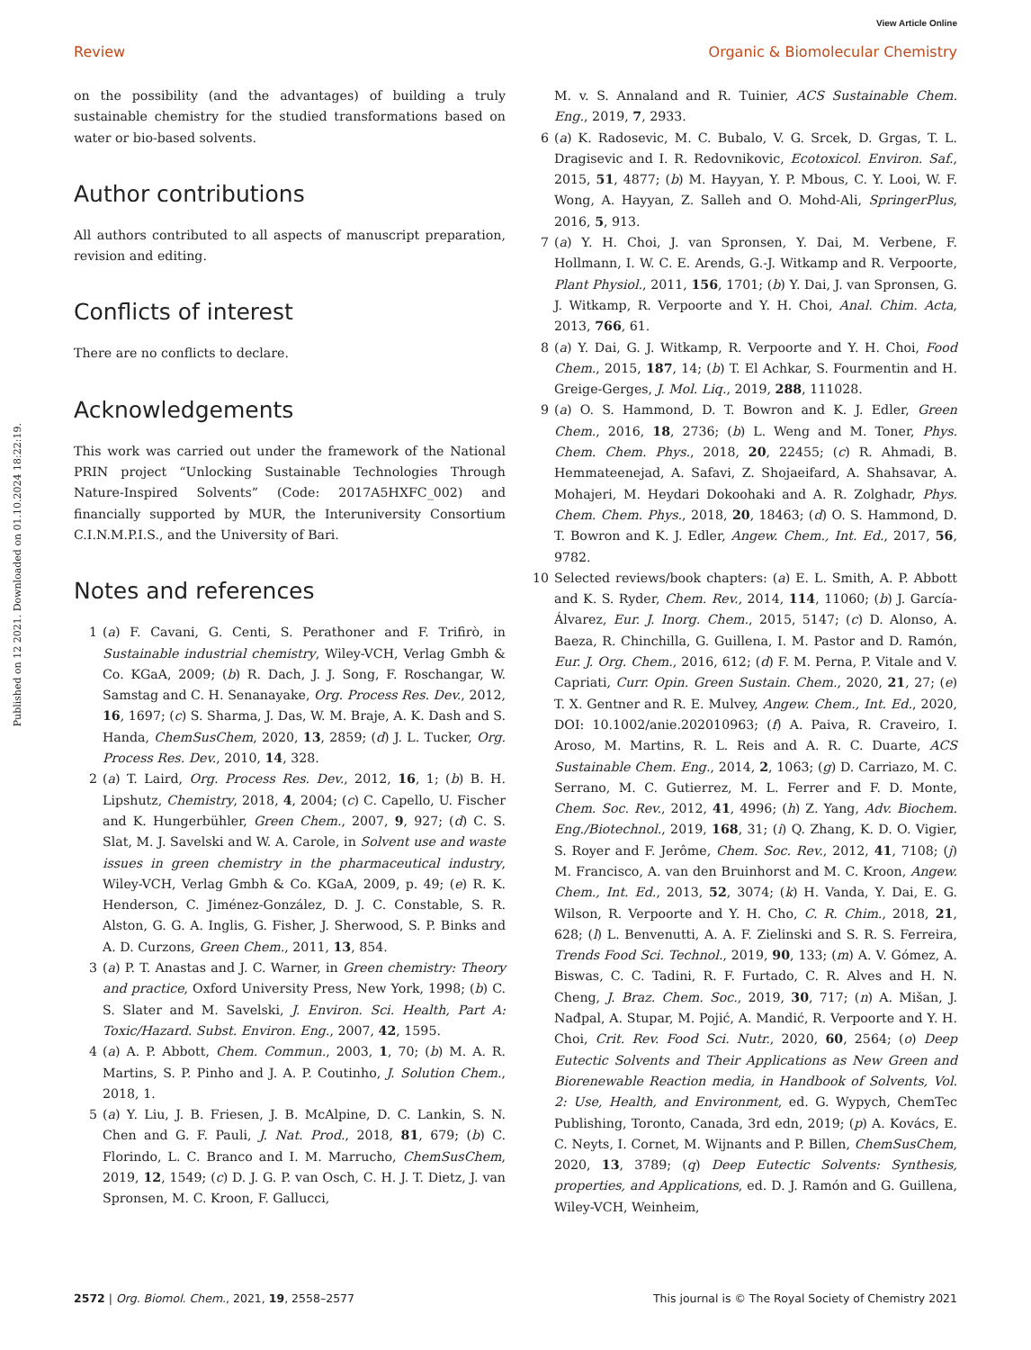View Article Online
Review Organic & Biomolecular Chemistry
Published on 12 2021. Downloaded on 01.10.2024 18:22:19.
on the possibility (and the advantages) of building a truly sustainable chemistry for the studied transformations based on water or bio-based solvents.
Author contributions
All authors contributed to all aspects of manuscript preparation, revision and editing.
Conflicts of interest
There are no conflicts to declare.
Acknowledgements
This work was carried out under the framework of the National PRIN project “Unlocking Sustainable Technologies Through Nature-Inspired Solvents” (Code: 2017A5HXFC_002) and financially supported by MUR, the Interuniversity Consortium C.I.N.M.P.I.S., and the University of Bari.
Notes and references
1 (a) F. Cavani, G. Centi, S. Perathoner and F. Trifirò, in Sustainable industrial chemistry, Wiley-VCH, Verlag Gmbh & Co. KGaA, 2009; (b) R. Dach, J. J. Song, F. Roschangar, W. Samstag and C. H. Senanayake, Org. Process Res. Dev., 2012, 16, 1697; (c) S. Sharma, J. Das, W. M. Braje, A. K. Dash and S. Handa, ChemSusChem, 2020, 13, 2859; (d) J. L. Tucker, Org. Process Res. Dev., 2010, 14, 328.
2 (a) T. Laird, Org. Process Res. Dev., 2012, 16, 1; (b) B. H. Lipshutz, Chemistry, 2018, 4, 2004; (c) C. Capello, U. Fischer and K. Hungerbühler, Green Chem., 2007, 9, 927; (d) C. S. Slat, M. J. Savelski and W. A. Carole, in Solvent use and waste issues in green chemistry in the pharmaceutical industry, Wiley-VCH, Verlag Gmbh & Co. KGaA, 2009, p. 49; (e) R. K. Henderson, C. Jiménez-González, D. J. C. Constable, S. R. Alston, G. G. A. Inglis, G. Fisher, J. Sherwood, S. P. Binks and A. D. Curzons, Green Chem., 2011, 13, 854.
3 (a) P. T. Anastas and J. C. Warner, in Green chemistry: Theory and practice, Oxford University Press, New York, 1998; (b) C. S. Slater and M. Savelski, J. Environ. Sci. Health, Part A: Toxic/Hazard. Subst. Environ. Eng., 2007, 42, 1595.
4 (a) A. P. Abbott, Chem. Commun., 2003, 1, 70; (b) M. A. R. Martins, S. P. Pinho and J. A. P. Coutinho, J. Solution Chem., 2018, 1.
5 (a) Y. Liu, J. B. Friesen, J. B. McAlpine, D. C. Lankin, S. N. Chen and G. F. Pauli, J. Nat. Prod., 2018, 81, 679; (b) C. Florindo, L. C. Branco and I. M. Marrucho, ChemSusChem, 2019, 12, 1549; (c) D. J. G. P. van Osch, C. H. J. T. Dietz, J. van Spronsen, M. C. Kroon, F. Gallucci,
M. v. S. Annaland and R. Tuinier, ACS Sustainable Chem. Eng., 2019, 7, 2933.
6 (a) K. Radosevic, M. C. Bubalo, V. G. Srcek, D. Grgas, T. L. Dragisevic and I. R. Redovnikovic, Ecotoxicol. Environ. Saf., 2015, 51, 4877; (b) M. Hayyan, Y. P. Mbous, C. Y. Looi, W. F. Wong, A. Hayyan, Z. Salleh and O. Mohd-Ali, SpringerPlus, 2016, 5, 913.
7 (a) Y. H. Choi, J. van Spronsen, Y. Dai, M. Verbene, F. Hollmann, I. W. C. E. Arends, G.-J. Witkamp and R. Verpoorte, Plant Physiol., 2011, 156, 1701; (b) Y. Dai, J. van Spronsen, G. J. Witkamp, R. Verpoorte and Y. H. Choi, Anal. Chim. Acta, 2013, 766, 61.
8 (a) Y. Dai, G. J. Witkamp, R. Verpoorte and Y. H. Choi, Food Chem., 2015, 187, 14; (b) T. El Achkar, S. Fourmentin and H. Greige-Gerges, J. Mol. Liq., 2019, 288, 111028.
9 (a) O. S. Hammond, D. T. Bowron and K. J. Edler, Green Chem., 2016, 18, 2736; (b) L. Weng and M. Toner, Phys. Chem. Chem. Phys., 2018, 20, 22455; (c) R. Ahmadi, B. Hemmateenejad, A. Safavi, Z. Shojaeifard, A. Shahsavar, A. Mohajeri, M. Heydari Dokoohaki and A. R. Zolghadr, Phys. Chem. Chem. Phys., 2018, 20, 18463; (d) O. S. Hammond, D. T. Bowron and K. J. Edler, Angew. Chem., Int. Ed., 2017, 56, 9782.
10 Selected reviews/book chapters: (a) E. L. Smith, A. P. Abbott and K. S. Ryder, Chem. Rev., 2014, 114, 11060; (b) J. García-Álvarez, Eur. J. Inorg. Chem., 2015, 5147; (c) D. Alonso, A. Baeza, R. Chinchilla, G. Guillena, I. M. Pastor and D. Ramón, Eur. J. Org. Chem., 2016, 612; (d) F. M. Perna, P. Vitale and V. Capriati, Curr. Opin. Green Sustain. Chem., 2020, 21, 27; (e) T. X. Gentner and R. E. Mulvey, Angew. Chem., Int. Ed., 2020, DOI: 10.1002/anie.202010963; (f) A. Paiva, R. Craveiro, I. Aroso, M. Martins, R. L. Reis and A. R. C. Duarte, ACS Sustainable Chem. Eng., 2014, 2, 1063; (g) D. Carriazo, M. C. Serrano, M. C. Gutierrez, M. L. Ferrer and F. D. Monte, Chem. Soc. Rev., 2012, 41, 4996; (h) Z. Yang, Adv. Biochem. Eng./Biotechnol., 2019, 168, 31; (i) Q. Zhang, K. D. O. Vigier, S. Royer and F. Jerôme, Chem. Soc. Rev., 2012, 41, 7108; (j) M. Francisco, A. van den Bruinhorst and M. C. Kroon, Angew. Chem., Int. Ed., 2013, 52, 3074; (k) H. Vanda, Y. Dai, E. G. Wilson, R. Verpoorte and Y. H. Cho, C. R. Chim., 2018, 21, 628; (l) L. Benvenutti, A. A. F. Zielinski and S. R. S. Ferreira, Trends Food Sci. Technol., 2019, 90, 133; (m) A. V. Gómez, A. Biswas, C. C. Tadini, R. F. Furtado, C. R. Alves and H. N. Cheng, J. Braz. Chem. Soc., 2019, 30, 717; (n) A. Mišan, J. Nađpal, A. Stupar, M. Pojić, A. Mandić, R. Verpoorte and Y. H. Choi, Crit. Rev. Food Sci. Nutr., 2020, 60, 2564; (o) Deep Eutectic Solvents and Their Applications as New Green and Biorenewable Reaction media, in Handbook of Solvents, Vol. 2: Use, Health, and Environment, ed. G. Wypych, ChemTec Publishing, Toronto, Canada, 3rd edn, 2019; (p) A. Kovács, E. C. Neyts, I. Cornet, M. Wijnants and P. Billen, ChemSusChem, 2020, 13, 3789; (q) Deep Eutectic Solvents: Synthesis, properties, and Applications, ed. D. J. Ramón and G. Guillena, Wiley-VCH, Weinheim,
2572 | Org. Biomol. Chem., 2021, 19, 2558–2577 This journal is © The Royal Society of Chemistry 2021